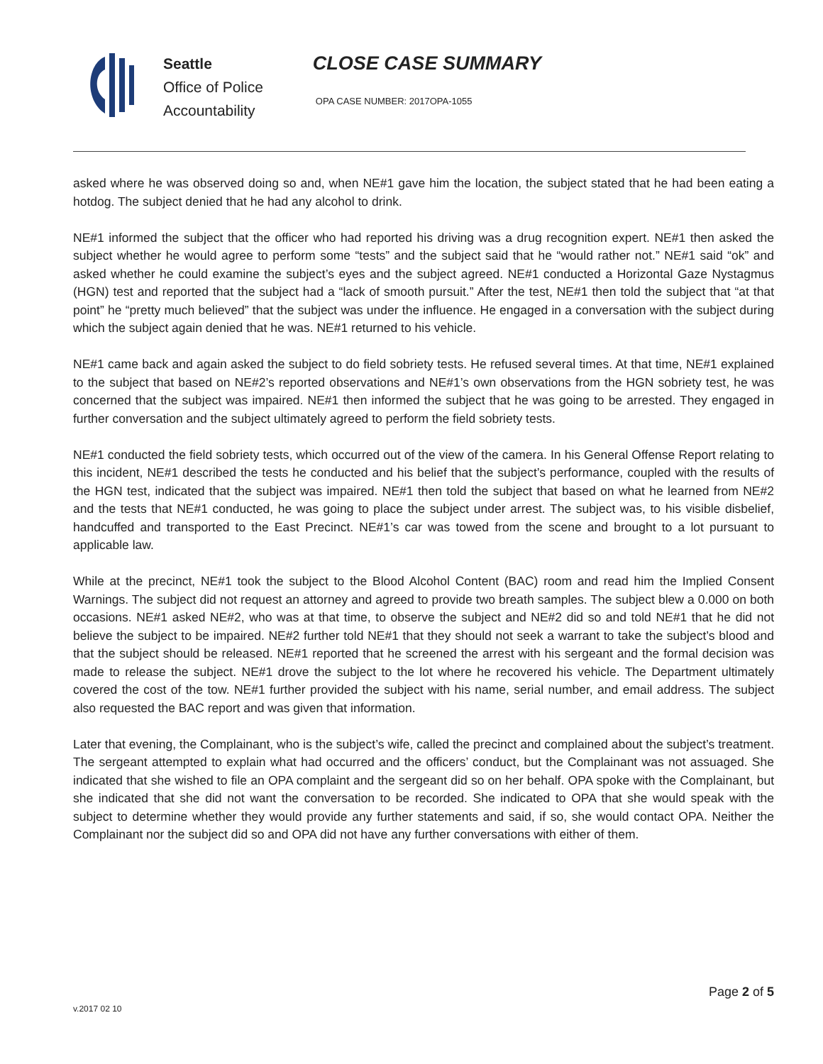Seattle
Office of Police
Accountability
CLOSE CASE SUMMARY
OPA CASE NUMBER: 2017OPA-1055
asked where he was observed doing so and, when NE#1 gave him the location, the subject stated that he had been eating a hotdog. The subject denied that he had any alcohol to drink.
NE#1 informed the subject that the officer who had reported his driving was a drug recognition expert. NE#1 then asked the subject whether he would agree to perform some “tests” and the subject said that he “would rather not.” NE#1 said “ok” and asked whether he could examine the subject’s eyes and the subject agreed. NE#1 conducted a Horizontal Gaze Nystagmus (HGN) test and reported that the subject had a “lack of smooth pursuit.” After the test, NE#1 then told the subject that “at that point” he “pretty much believed” that the subject was under the influence. He engaged in a conversation with the subject during which the subject again denied that he was. NE#1 returned to his vehicle.
NE#1 came back and again asked the subject to do field sobriety tests. He refused several times. At that time, NE#1 explained to the subject that based on NE#2’s reported observations and NE#1’s own observations from the HGN sobriety test, he was concerned that the subject was impaired. NE#1 then informed the subject that he was going to be arrested. They engaged in further conversation and the subject ultimately agreed to perform the field sobriety tests.
NE#1 conducted the field sobriety tests, which occurred out of the view of the camera. In his General Offense Report relating to this incident, NE#1 described the tests he conducted and his belief that the subject’s performance, coupled with the results of the HGN test, indicated that the subject was impaired. NE#1 then told the subject that based on what he learned from NE#2 and the tests that NE#1 conducted, he was going to place the subject under arrest. The subject was, to his visible disbelief, handcuffed and transported to the East Precinct. NE#1’s car was towed from the scene and brought to a lot pursuant to applicable law.
While at the precinct, NE#1 took the subject to the Blood Alcohol Content (BAC) room and read him the Implied Consent Warnings. The subject did not request an attorney and agreed to provide two breath samples. The subject blew a 0.000 on both occasions. NE#1 asked NE#2, who was at that time, to observe the subject and NE#2 did so and told NE#1 that he did not believe the subject to be impaired. NE#2 further told NE#1 that they should not seek a warrant to take the subject’s blood and that the subject should be released. NE#1 reported that he screened the arrest with his sergeant and the formal decision was made to release the subject. NE#1 drove the subject to the lot where he recovered his vehicle. The Department ultimately covered the cost of the tow. NE#1 further provided the subject with his name, serial number, and email address. The subject also requested the BAC report and was given that information.
Later that evening, the Complainant, who is the subject’s wife, called the precinct and complained about the subject’s treatment. The sergeant attempted to explain what had occurred and the officers’ conduct, but the Complainant was not assuaged. She indicated that she wished to file an OPA complaint and the sergeant did so on her behalf. OPA spoke with the Complainant, but she indicated that she did not want the conversation to be recorded. She indicated to OPA that she would speak with the subject to determine whether they would provide any further statements and said, if so, she would contact OPA. Neither the Complainant nor the subject did so and OPA did not have any further conversations with either of them.
Page 2 of 5
v.2017 02 10